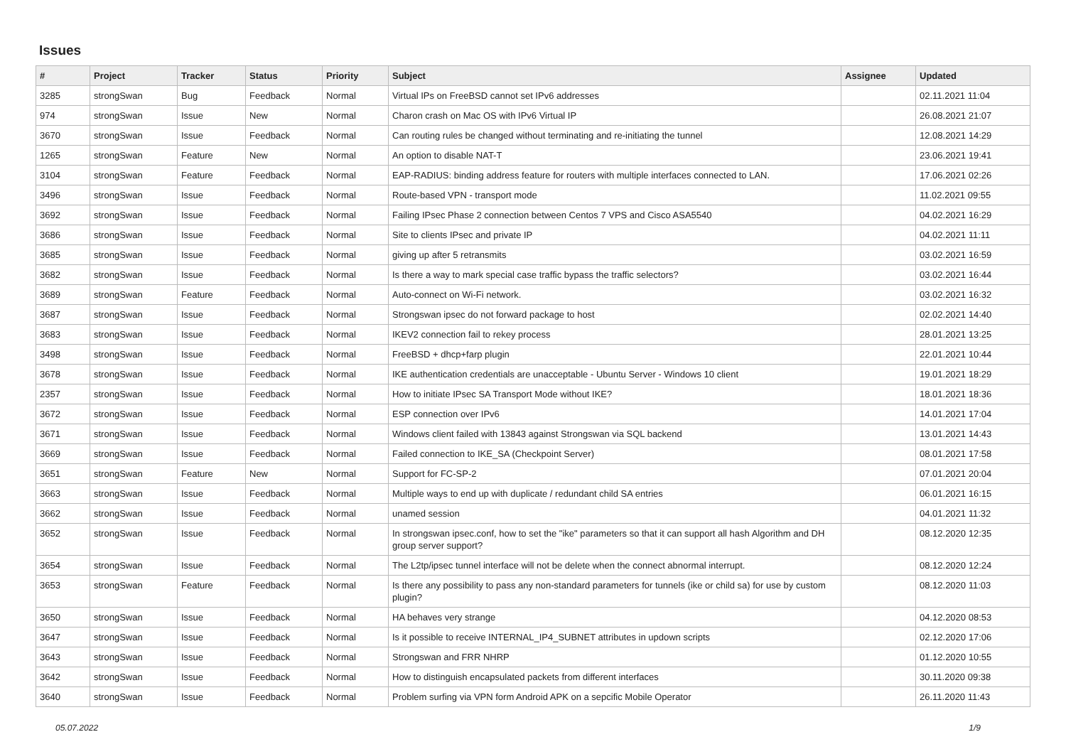Issues
| # | Project | Tracker | Status | Priority | Subject | Assignee | Updated |
| --- | --- | --- | --- | --- | --- | --- | --- |
| 3285 | strongSwan | Bug | Feedback | Normal | Virtual IPs on FreeBSD cannot set IPv6 addresses | | 02.11.2021 11:04 |
| 974 | strongSwan | Issue | New | Normal | Charon crash on Mac OS with IPv6 Virtual IP | | 26.08.2021 21:07 |
| 3670 | strongSwan | Issue | Feedback | Normal | Can routing rules be changed without terminating and re-initiating the tunnel | | 12.08.2021 14:29 |
| 1265 | strongSwan | Feature | New | Normal | An option to disable NAT-T | | 23.06.2021 19:41 |
| 3104 | strongSwan | Feature | Feedback | Normal | EAP-RADIUS: binding address feature for routers with multiple interfaces connected to LAN. | | 17.06.2021 02:26 |
| 3496 | strongSwan | Issue | Feedback | Normal | Route-based VPN - transport mode | | 11.02.2021 09:55 |
| 3692 | strongSwan | Issue | Feedback | Normal | Failing IPsec Phase 2 connection between Centos 7 VPS and Cisco ASA5540 | | 04.02.2021 16:29 |
| 3686 | strongSwan | Issue | Feedback | Normal | Site to clients IPsec and private IP | | 04.02.2021 11:11 |
| 3685 | strongSwan | Issue | Feedback | Normal | giving up after 5 retransmits | | 03.02.2021 16:59 |
| 3682 | strongSwan | Issue | Feedback | Normal | Is there a way to mark special case traffic bypass the traffic selectors? | | 03.02.2021 16:44 |
| 3689 | strongSwan | Feature | Feedback | Normal | Auto-connect on Wi-Fi network. | | 03.02.2021 16:32 |
| 3687 | strongSwan | Issue | Feedback | Normal | Strongswan ipsec do not forward package to host | | 02.02.2021 14:40 |
| 3683 | strongSwan | Issue | Feedback | Normal | IKEV2 connection fail to rekey process | | 28.01.2021 13:25 |
| 3498 | strongSwan | Issue | Feedback | Normal | FreeBSD + dhcp+farp plugin | | 22.01.2021 10:44 |
| 3678 | strongSwan | Issue | Feedback | Normal | IKE authentication credentials are unacceptable - Ubuntu Server - Windows 10 client | | 19.01.2021 18:29 |
| 2357 | strongSwan | Issue | Feedback | Normal | How to initiate IPsec SA Transport Mode without IKE? | | 18.01.2021 18:36 |
| 3672 | strongSwan | Issue | Feedback | Normal | ESP connection over IPv6 | | 14.01.2021 17:04 |
| 3671 | strongSwan | Issue | Feedback | Normal | Windows client failed with 13843 against Strongswan via SQL backend | | 13.01.2021 14:43 |
| 3669 | strongSwan | Issue | Feedback | Normal | Failed connection to IKE_SA (Checkpoint Server) | | 08.01.2021 17:58 |
| 3651 | strongSwan | Feature | New | Normal | Support for FC-SP-2 | | 07.01.2021 20:04 |
| 3663 | strongSwan | Issue | Feedback | Normal | Multiple ways to end up with duplicate / redundant child SA entries | | 06.01.2021 16:15 |
| 3662 | strongSwan | Issue | Feedback | Normal | unamed session | | 04.01.2021 11:32 |
| 3652 | strongSwan | Issue | Feedback | Normal | In strongswan ipsec.conf, how to set the "ike" parameters so that it can support all hash Algorithm and DH group server support? | | 08.12.2020 12:35 |
| 3654 | strongSwan | Issue | Feedback | Normal | The L2tp/ipsec tunnel interface will not be delete when the connect abnormal interrupt. | | 08.12.2020 12:24 |
| 3653 | strongSwan | Feature | Feedback | Normal | Is there any possibility to pass any non-standard parameters for tunnels (ike or child sa) for use by custom plugin? | | 08.12.2020 11:03 |
| 3650 | strongSwan | Issue | Feedback | Normal | HA behaves very strange | | 04.12.2020 08:53 |
| 3647 | strongSwan | Issue | Feedback | Normal | Is it possible to receive INTERNAL_IP4_SUBNET attributes in updown scripts | | 02.12.2020 17:06 |
| 3643 | strongSwan | Issue | Feedback | Normal | Strongswan and FRR NHRP | | 01.12.2020 10:55 |
| 3642 | strongSwan | Issue | Feedback | Normal | How to distinguish encapsulated packets from different interfaces | | 30.11.2020 09:38 |
| 3640 | strongSwan | Issue | Feedback | Normal | Problem surfing via VPN form Android APK on a sepcific Mobile Operator | | 26.11.2020 11:43 |
05.07.2022 1/9